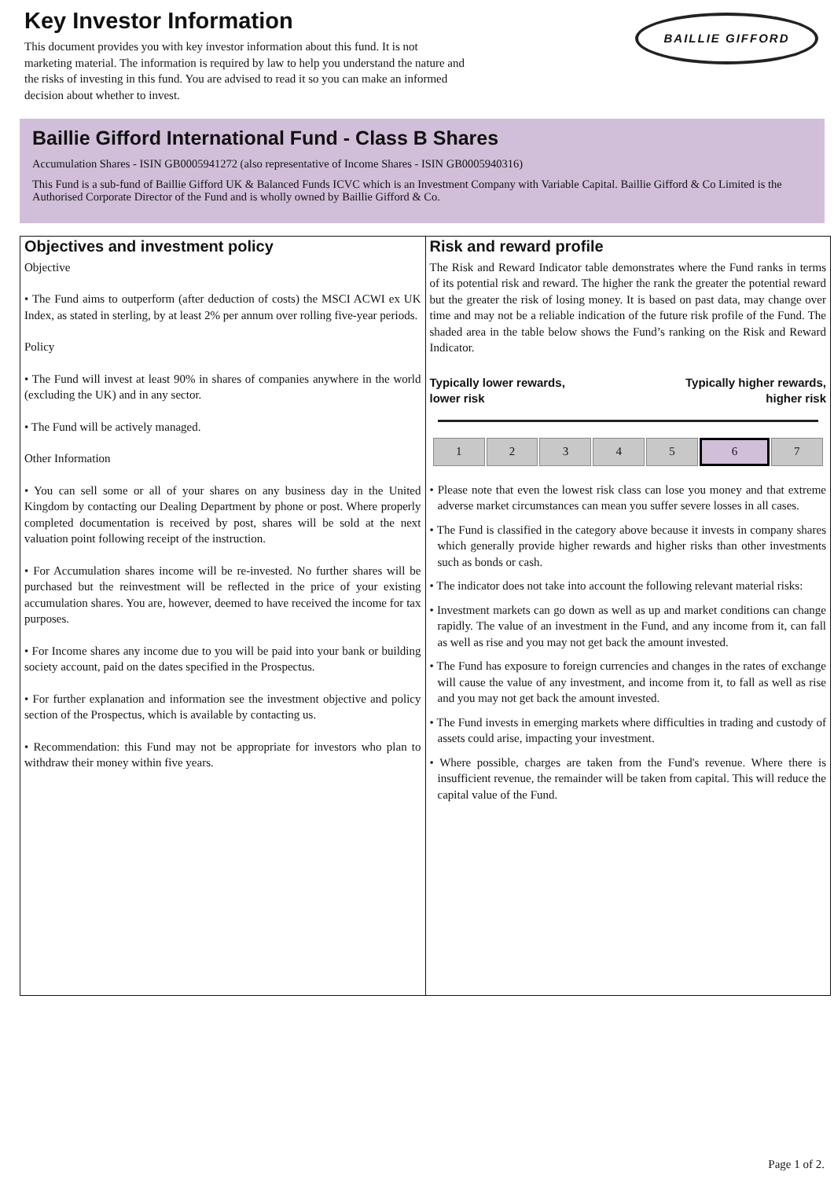BAILLIE GIFFORD
Key Investor Information
This document provides you with key investor information about this fund. It is not marketing material. The information is required by law to help you understand the nature and the risks of investing in this fund. You are advised to read it so you can make an informed decision about whether to invest.
Baillie Gifford International Fund - Class B Shares
Accumulation Shares - ISIN GB0005941272 (also representative of Income Shares - ISIN GB0005940316)
This Fund is a sub-fund of Baillie Gifford UK & Balanced Funds ICVC which is an Investment Company with Variable Capital. Baillie Gifford & Co Limited is the Authorised Corporate Director of the Fund and is wholly owned by Baillie Gifford & Co.
Objectives and investment policy
Objective
• The Fund aims to outperform (after deduction of costs) the MSCI ACWI ex UK Index, as stated in sterling, by at least 2% per annum over rolling five-year periods.
Policy
• The Fund will invest at least 90% in shares of companies anywhere in the world (excluding the UK) and in any sector.
• The Fund will be actively managed.
Other Information
• You can sell some or all of your shares on any business day in the United Kingdom by contacting our Dealing Department by phone or post. Where properly completed documentation is received by post, shares will be sold at the next valuation point following receipt of the instruction.
• For Accumulation shares income will be re-invested. No further shares will be purchased but the reinvestment will be reflected in the price of your existing accumulation shares. You are, however, deemed to have received the income for tax purposes.
• For Income shares any income due to you will be paid into your bank or building society account, paid on the dates specified in the Prospectus.
• For further explanation and information see the investment objective and policy section of the Prospectus, which is available by contacting us.
• Recommendation: this Fund may not be appropriate for investors who plan to withdraw their money within five years.
Risk and reward profile
The Risk and Reward Indicator table demonstrates where the Fund ranks in terms of its potential risk and reward. The higher the rank the greater the potential reward but the greater the risk of losing money. It is based on past data, may change over time and may not be a reliable indication of the future risk profile of the Fund. The shaded area in the table below shows the Fund’s ranking on the Risk and Reward Indicator.
Typically lower rewards,
lower risk Typically higher rewards,
higher risk
| 1 | 2 | 3 | 4 | 5 | 6 | 7 |
• Please note that even the lowest risk class can lose you money and that extreme adverse market circumstances can mean you suffer severe losses in all cases.
• The Fund is classified in the category above because it invests in company shares which generally provide higher rewards and higher risks than other investments such as bonds or cash.
• The indicator does not take into account the following relevant material risks:
• Investment markets can go down as well as up and market conditions can change rapidly. The value of an investment in the Fund, and any income from it, can fall as well as rise and you may not get back the amount invested.
• The Fund has exposure to foreign currencies and changes in the rates of exchange will cause the value of any investment, and income from it, to fall as well as rise and you may not get back the amount invested.
• The Fund invests in emerging markets where difficulties in trading and custody of assets could arise, impacting your investment.
• Where possible, charges are taken from the Fund's revenue. Where there is insufficient revenue, the remainder will be taken from capital. This will reduce the capital value of the Fund.
Page 1 of 2.